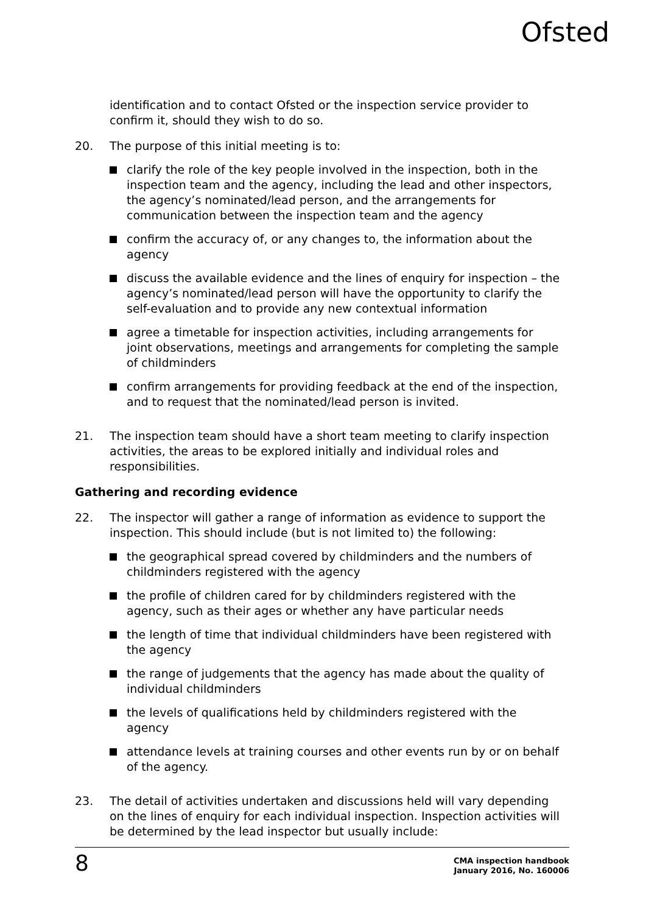Ofsted
identification and to contact Ofsted or the inspection service provider to confirm it, should they wish to do so.
20. The purpose of this initial meeting is to:
clarify the role of the key people involved in the inspection, both in the inspection team and the agency, including the lead and other inspectors, the agency’s nominated/lead person, and the arrangements for communication between the inspection team and the agency
confirm the accuracy of, or any changes to, the information about the agency
discuss the available evidence and the lines of enquiry for inspection – the agency’s nominated/lead person will have the opportunity to clarify the self-evaluation and to provide any new contextual information
agree a timetable for inspection activities, including arrangements for joint observations, meetings and arrangements for completing the sample of childminders
confirm arrangements for providing feedback at the end of the inspection, and to request that the nominated/lead person is invited.
21. The inspection team should have a short team meeting to clarify inspection activities, the areas to be explored initially and individual roles and responsibilities.
Gathering and recording evidence
22. The inspector will gather a range of information as evidence to support the inspection. This should include (but is not limited to) the following:
the geographical spread covered by childminders and the numbers of childminders registered with the agency
the profile of children cared for by childminders registered with the agency, such as their ages or whether any have particular needs
the length of time that individual childminders have been registered with the agency
the range of judgements that the agency has made about the quality of individual childminders
the levels of qualifications held by childminders registered with the agency
attendance levels at training courses and other events run by or on behalf of the agency.
23. The detail of activities undertaken and discussions held will vary depending on the lines of enquiry for each individual inspection. Inspection activities will be determined by the lead inspector but usually include:
8
CMA inspection handbook
January 2016, No. 160006